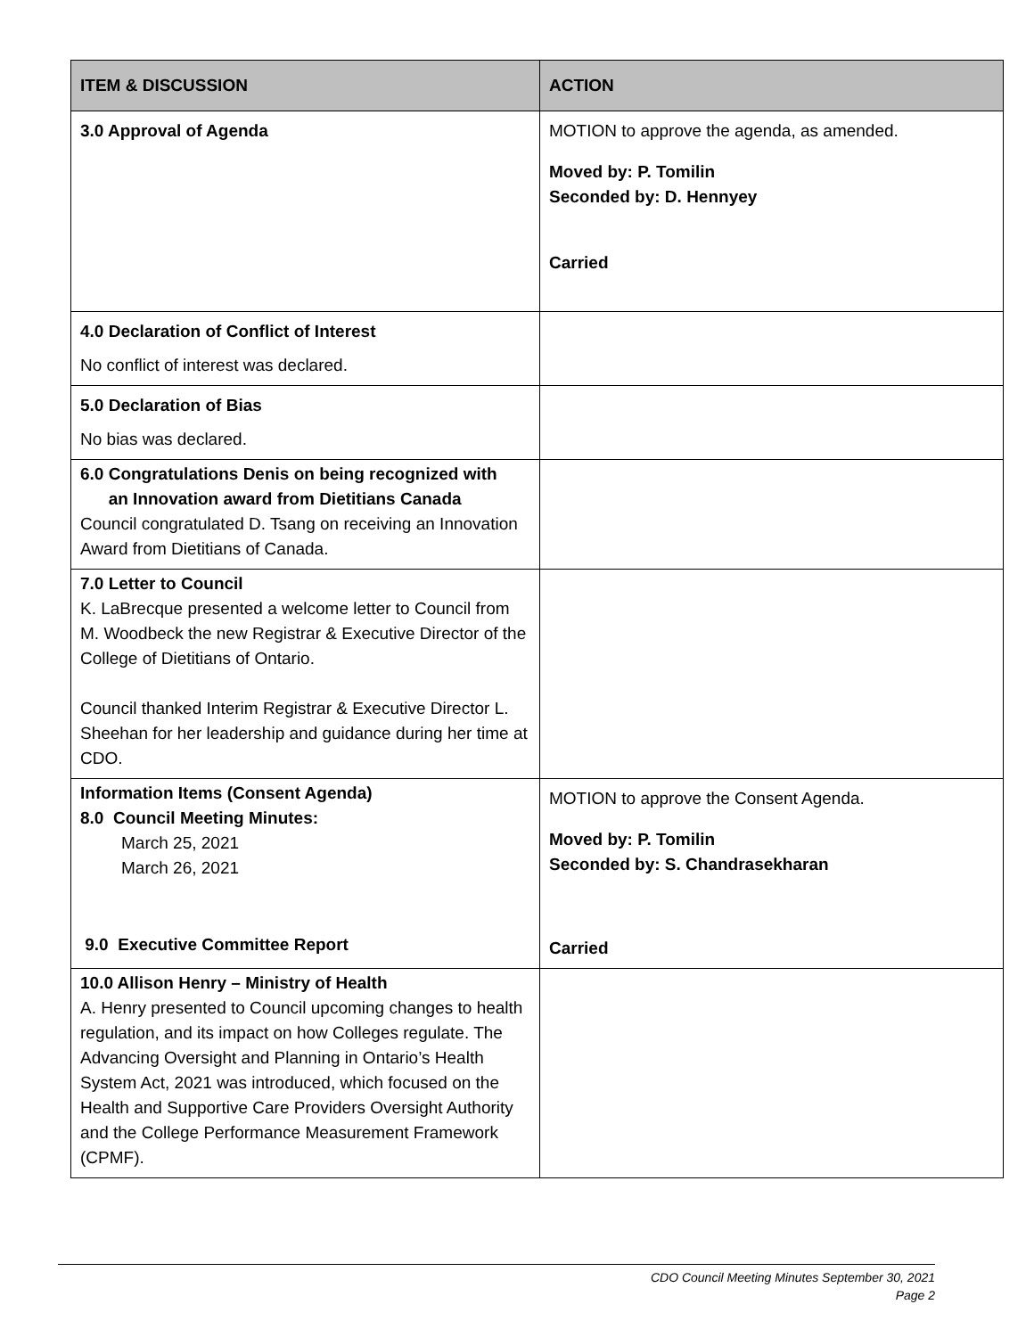| ITEM & DISCUSSION | ACTION |
| --- | --- |
| 3.0 Approval of Agenda | MOTION to approve the agenda, as amended. Moved by: P. Tomilin Seconded by: D. Hennyey Carried |
| 4.0 Declaration of Conflict of Interest No conflict of interest was declared. | |
| 5.0 Declaration of Bias No bias was declared. | |
| 6.0 Congratulations Denis on being recognized with an Innovation award from Dietitians Canada Council congratulated D. Tsang on receiving an Innovation Award from Dietitians of Canada. | |
| 7.0 Letter to Council K. LaBrecque presented a welcome letter to Council from M. Woodbeck the new Registrar & Executive Director of the College of Dietitians of Ontario. Council thanked Interim Registrar & Executive Director L. Sheehan for her leadership and guidance during her time at CDO. | |
| Information Items (Consent Agenda) 8.0 Council Meeting Minutes: March 25, 2021 March 26, 2021 9.0 Executive Committee Report | MOTION to approve the Consent Agenda. Moved by: P. Tomilin Seconded by: S. Chandrasekharan Carried |
| 10.0 Allison Henry – Ministry of Health A. Henry presented to Council upcoming changes to health regulation, and its impact on how Colleges regulate. The Advancing Oversight and Planning in Ontario’s Health System Act, 2021 was introduced, which focused on the Health and Supportive Care Providers Oversight Authority and the College Performance Measurement Framework (CPMF). | |
CDO Council Meeting Minutes September 30, 2021
Page 2